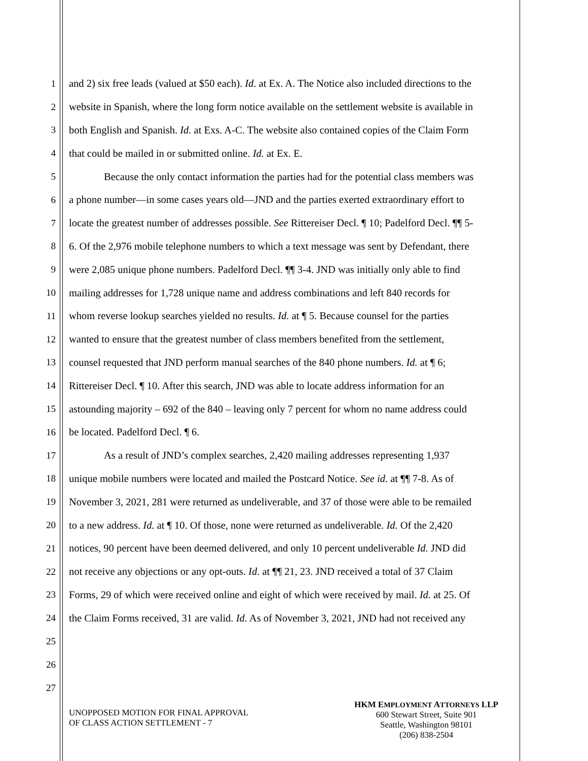1 and 2) six free leads (valued at $50 each). Id. at Ex. A. The Notice also included directions to the
2 website in Spanish, where the long form notice available on the settlement website is available in
3 both English and Spanish. Id. at Exs. A-C. The website also contained copies of the Claim Form
4 that could be mailed in or submitted online. Id. at Ex. E.
5 Because the only contact information the parties had for the potential class members was
6 a phone number—in some cases years old—JND and the parties exerted extraordinary effort to
7 locate the greatest number of addresses possible. See Rittereiser Decl. ¶ 10; Padelford Decl. ¶¶ 5-
8 6. Of the 2,976 mobile telephone numbers to which a text message was sent by Defendant, there
9 were 2,085 unique phone numbers. Padelford Decl. ¶¶ 3-4. JND was initially only able to find
10 mailing addresses for 1,728 unique name and address combinations and left 840 records for
11 whom reverse lookup searches yielded no results. Id. at ¶ 5. Because counsel for the parties
12 wanted to ensure that the greatest number of class members benefited from the settlement,
13 counsel requested that JND perform manual searches of the 840 phone numbers. Id. at ¶ 6;
14 Rittereiser Decl. ¶ 10. After this search, JND was able to locate address information for an
15 astounding majority – 692 of the 840 – leaving only 7 percent for whom no name address could
16 be located. Padelford Decl. ¶ 6.
17 As a result of JND’s complex searches, 2,420 mailing addresses representing 1,937
18 unique mobile numbers were located and mailed the Postcard Notice. See id. at ¶¶ 7-8. As of
19 November 3, 2021, 281 were returned as undeliverable, and 37 of those were able to be remailed
20 to a new address. Id. at ¶ 10. Of those, none were returned as undeliverable. Id. Of the 2,420
21 notices, 90 percent have been deemed delivered, and only 10 percent undeliverable Id. JND did
22 not receive any objections or any opt-outs. Id. at ¶¶ 21, 23. JND received a total of 37 Claim
23 Forms, 29 of which were received online and eight of which were received by mail. Id. at 25. Of
24 the Claim Forms received, 31 are valid. Id. As of November 3, 2021, JND had not received any
25
26
27
UNOPPOSED MOTION FOR FINAL APPROVAL
OF CLASS ACTION SETTLEMENT - 7
HKM EMPLOYMENT ATTORNEYS LLP
600 Stewart Street, Suite 901
Seattle, Washington 98101
(206) 838-2504